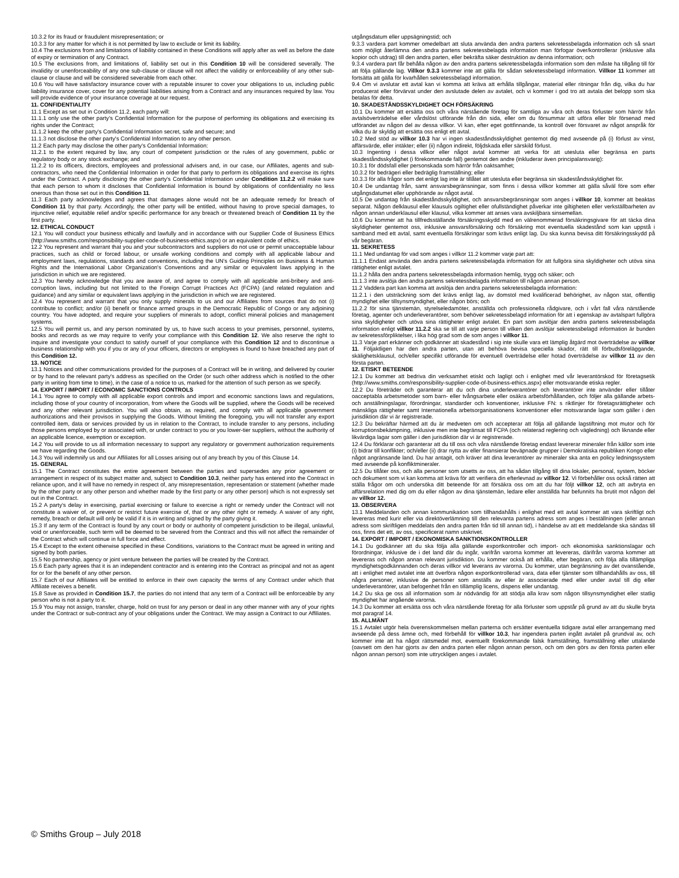10.3.2 for its fraud or fraudulent misrepresentation; or
10.3.3 for any matter for which it is not permitted by law to exclude or limit its liability.
10.4 The exclusions from and limitations of liability contained in these Conditions will apply after as well as before the date of expiry or termination of any Contract.
10.5 The exclusions from, and limitations of, liability set out in this Condition 10 will be considered severally. The invalidity or unenforceability of any one sub-clause or clause will not affect the validity or enforceability of any other sub-clause or clause and will be considered severable from each other.
10.6 You will have satisfactory insurance cover with a reputable insurer to cover your obligations to us, including public liability insurance cover, cover for any potential liabilities arising from a Contract and any insurances required by law. You will provide evidence of your insurance coverage at our request.
11. CONFIDENTIALITY
11.1 Except as set out in Condition 11.2, each party will:
11.1.1 only use the other party's Confidential Information for the purpose of performing its obligations and exercising its rights under the Contract;
11.1.2 keep the other party's Confidential Information secret, safe and secure; and
11.1.3 not disclose the other party's Confidential Information to any other person.
11.2 Each party may disclose the other party's Confidential Information:
11.2.1 to the extent required by law, any court of competent jurisdiction or the rules of any government, public or regulatory body or any stock exchange; and
11.2.2 to its officers, directors, employees and professional advisers and, in our case, our Affiliates, agents and sub-contractors, who need the Confidential Information in order for that party to perform its obligations and exercise its rights under the Contract. A party disclosing the other party's Confidential Information under Condition 11.2.2 will make sure that each person to whom it discloses that Confidential Information is bound by obligations of confidentiality no less onerous than those set out in this Condition 11.
11.3 Each party acknowledges and agrees that damages alone would not be an adequate remedy for breach of Condition 11 by that party. Accordingly, the other party will be entitled, without having to prove special damages, to injunctive relief, equitable relief and/or specific performance for any breach or threatened breach of Condition 11 by the first party.
12. ETHICAL CONDUCT
12.1 You will conduct your business ethically and lawfully and in accordance with our Supplier Code of Business Ethics (http://www.smiths.com/responsibility-supplier-code-of-business-ethics.aspx) or an equivalent code of ethics.
12.2 You represent and warrant that you and your subcontractors and suppliers do not use or permit unacceptable labour practices, such as child or forced labour, or unsafe working conditions and comply with all applicable labour and employment laws, regulations, standards and conventions, including the UN's Guiding Principles on Business & Human Rights and the International Labor Organization's Conventions and any similar or equivalent laws applying in the jurisdiction in which we are registered.
12.3 You hereby acknowledge that you are aware of, and agree to comply with all applicable anti-bribery and anti-corruption laws, including but not limited to the Foreign Corrupt Practices Act (FCPA) (and related regulation and guidance) and any similar or equivalent laws applying in the jurisdiction in which we are registered.
12.4 You represent and warrant that you only supply minerals to us and our Affiliates from sources that do not (i) contribute to conflict; and/or (ii) benefit or finance armed groups in the Democratic Republic of Congo or any adjoining country. You have adopted, and require your suppliers of minerals to adopt, conflict mineral policies and management systems.
12.5 You will permit us, and any person nominated by us, to have such access to your premises, personnel, systems, books and records as we may require to verify your compliance with this Condition 12. We also reserve the right to inquire and investigate your conduct to satisfy ourself of your compliance with this Condition 12 and to discontinue a business relationship with you if you or any of your officers, directors or employees is found to have breached any part of this Condition 12.
13. NOTICE
13.1 Notices and other communications provided for the purposes of a Contract will be in writing, and delivered by courier or by hand to the relevant party's address as specified on the Order (or such other address which is notified to the other party in writing from time to time), in the case of a notice to us, marked for the attention of such person as we specify.
14. EXPORT / IMPORT / ECONOMIC SANCTIONS CONTROLS
14.1 You agree to comply with all applicable export controls and import and economic sanctions laws and regulations, including those of your country of incorporation, from where the Goods will be supplied, where the Goods will be received and any other relevant jurisdiction. You will also obtain, as required, and comply with all applicable government authorizations and their provisos in supplying the Goods. Without limiting the foregoing, you will not transfer any export controlled item, data or services provided by us in relation to the Contract, to include transfer to any persons, including those persons employed by or associated with, or under contract to you or you lower-tier suppliers, without the authority of an applicable licence, exemption or exception.
14.2 You will provide to us all information necessary to support any regulatory or government authorization requirements we have regarding the Goods.
14.3 You will indemnify us and our Affiliates for all Losses arising out of any breach by you of this Clause 14.
15. GENERAL
15.1 The Contract constitutes the entire agreement between the parties and supersedes any prior agreement or arrangement in respect of its subject matter and, subject to Condition 10.3, neither party has entered into the Contract in reliance upon, and it will have no remedy in respect of, any misrepresentation, representation or statement (whether made by the other party or any other person and whether made by the first party or any other person) which is not expressly set out in the Contract.
15.2 A party's delay in exercising, partial exercising or failure to exercise a right or remedy under the Contract will not constitute a waiver of, or prevent or restrict future exercise of, that or any other right or remedy. A waiver of any right, remedy, breach or default will only be valid if it is in writing and signed by the party giving it.
15.3 If any term of the Contract is found by any court or body or authority of competent jurisdiction to be illegal, unlawful, void or unenforceable, such term will be deemed to be severed from the Contract and this will not affect the remainder of the Contract which will continue in full force and effect.
15.4 Except to the extent otherwise specified in these Conditions, variations to the Contract must be agreed in writing and signed by both parties.
15.5 No partnership, agency or joint venture between the parties will be created by the Contract.
15.6 Each party agrees that it is an independent contractor and is entering into the Contract as principal and not as agent for or for the benefit of any other person.
15.7 Each of our Affiliates will be entitled to enforce in their own capacity the terms of any Contract under which that Affiliate receives a benefit.
15.8 Save as provided in Condition 15.7, the parties do not intend that any term of a Contract will be enforceable by any person who is not a party to it.
15.9 You may not assign, transfer, charge, hold on trust for any person or deal in any other manner with any of your rights under the Contract or sub-contract any of your obligations under the Contract. We may assign a Contract to our Affiliates.
utgångsdatum eller uppsägningstid; och
9.3.3 vardera part kommer omedelbart att sluta använda den andra partens sekretessbelagda information och så snart som möjligt återlämna den andra partens sekretessbelagda information man förfogar över/kontrollerar (inklusive alla kopior och utdrag) till den andra parten, eller bekräfta säker destruktion av denna information; och
9.3.4 vardera part får behålla någon av den andra partens sekretessbelagda information som den måste ha tillgång till för att följa gällande lag. Villkor 9.3.3 kommer inte att gälla för sådan sekretessbelagd information. Villkor 11 kommer att fortsätta att gälla för kvarhållen sekretessbelagd information.
9.4 Om vi avslutar ett avtal kan vi komma att kräva att erhålla tillgångar, material eller ritningar från dig, vilka du har producerat eller förvärvat under den avslutade delen av avtalet, och vi kommer i god tro att avtala det belopp som ska betalas för detta.
10. SKADESTÅNDSSKYLDIGHET OCH FÖRSÄKRING
10.1 Du kommer att ersätta oss och våra närstående företag för samtliga av våra och deras förluster som härrör från avtalsöverträdelse eller vårdslöst utförande från din sida, eller om du försummar att utföra eller blir försenad med utförandet av någon del av dessa villkor. Vi kan, efter eget gottfinnande, ta kontroll över försvaret av något anspråk för vilka du är skyldig att ersätta oss enligt ett avtal.
10.2 Med stöd av villkor 10.3 har vi ingen skadeståndsskyldighet gentemot dig med avseende på (i) förlust av vinst, affärsvärde, eller intäkter; eller (ii) någon indirekt, följdskada eller särskild förlust.
10.3 Ingenting i dessa villkor eller något avtal kommer att verka för att utesluta eller begränsa en parts skadeståndsskyldighet (i förekommande fall) gentemot den andre (inkluderar även principalansvarig):
10.3.1 för dödsfall eller personskada som härrör från oaktsamhet;
10.3.2 för bedrägeri eller bedräglig framställning; eller
10.3.3 för alla frågor som det enligt lag inte är tillåtet att utesluta eller begränsa sin skadeståndsskyldighet för.
10.4 De undantag från, samt ansvarsbegränsningar, som finns i dessa villkor kommer att gälla såväl före som efter utgångsdatumet eller upphörande av något avtal.
10.5 De undantag från skadeståndsskyldighet, och ansvarsbegränsningar som anges i villkor 10, kommer att beaktas separat. Någon delklausul eller klausuls ogiltighet eller ofullständighet påverkar inte giltigheten eller verkställbarheten av någon annan underklausul eller klausul, vilka kommer att anses vara avskiljbara sinsemellan.
10.6 Du kommer att ha tillfredsställande försäkringsskydd med en välrenommerad försäkringsgivare för att täcka dina skyldigheter gentemot oss, inklusive ansvarsförsäkring och försäkring mot eventuella skadestånd som kan uppstå i samband med ett avtal, samt eventuella försäkringar som krävs enligt lag. Du ska kunna bevisa ditt försäkringsskydd på vår begäran.
11. SEKRETESS
11.1 Med undantag för vad som anges i villkor 11.2 kommer varje part att:
11.1.1 Endast använda den andra partens sekretessbelagda information för att fullgöra sina skyldigheter och utöva sina rättigheter enligt avtalet.
11.1.2 hålla den andra partens sekretessbelagda information hemlig, trygg och säker; och
11.1.3 inte avslöja den andra partens sekretessbelagda information till någon annan person.
11.2 Vaddera part kan komma att avslöja den andra partens sekretessbelagda information:
11.2.1 i den utsträckning som det krävs enligt lag, av domstol med kvalificerad behörighet, av någon stat, offentlig myndighet eller tillsynsmyndighet, eller någon börs; och
11.2.2 för sina tjänstemän, styrelseledamöter, anställda och professionella rådgivare, och i vårt fall våra närstående företag, agenter och underleverantörer, som behöver sekretessbelagd information för att i egenskap av avtalspart fullgöra sina skyldigheter och utöva sina rättigheter enligt avtalet. En part som avslöjar den andra partens sekretessbelagda information enligt villkor 11.2.2 ska se till att varje person till vilken den avslöjar sekretessbelagd information är bunden av sekretessförpliktelser, i lika hög grad som de som anges i villkor 11.
11.3 Varje part erkänner och godkänner att skadestånd i sig inte skulle vara ett lämplig åtgärd mot överträdelse av villkor 11. Följaktligen har den andra parten, utan att behöva bevisa speciella skador, rätt till förbudsföreläggande, skälighetsklausul, och/eller specifikt utförande för eventuell överträdelse eller hotad överträdelse av villkor 11 av den första parten.
12. ETISKT BETEENDE
12.1 Du kommer att bedriva din verksamhet etiskt och lagligt och i enlighet med vår leverantörskod för företagsetik (http://www.smiths.com/responsibility-supplier-code-of-business-ethics.aspx) eller motsvarande etiska regler.
12.2 Du företräder och garanterar att du och dina underleverantörer och leverantörer inte använder eller tillåter oacceptabla arbetsmetoder som barn- eller tvångsarbete eller osäkra arbetsförhållanden, och följer alla gällande arbets- och anställningslagar, förordningar, standarder och konventioner, inklusive FN: s riktlinjer för företagsrättigheter och mänskliga rättigheter samt Internationella arbetsorganisationens konventioner eller motsvarande lagar som gäller i den jurisdiktion där vi är registrerade.
12.3 Du bekräftar härmed att du är medveten om och accepterar att följa all gällande lagstiftning mot mutor och för korruptionsbekämpning, inklusive men inte begränsat till FCPA (och relaterad reglering och vägledning) och liknande eller likvärdiga lagar som gäller i den jurisdiktion där vi är registrerade.
12.4 Du förklarar och garanterar att du till oss och våra närstående företag endast levererar mineraler från källor som inte (i) bidrar till konflikter; och/eller (ii) drar nytta av eller finansierar beväpnade grupper i Demokratiska republiken Kongo eller något angränsande land. Du har antagit, och kräver att dina leverantörer av mineraler ska anta en policy ledningssystem med avseende på konfliktmineraler.
12.5 Du tillåter oss, och alla personer som utsetts av oss, att ha sådan tillgång till dina lokaler, personal, system, böcker och dokument som vi kan komma att kräva för att verifiera din efterlevnad av villkor 12. Vi förbehåller oss också rätten att ställa frågor om och undersöka ditt beteende för att försäkra oss om att du har följt villkor 12, och att avbryta en affärsrelation med dig om du eller någon av dina tjänstemän, ledare eller anställda har befunnits ha brutit mot någon del av villkor 12.
13. OBSERVERA
13.1 Meddelanden och annan kommunikation som tillhandahålls i enlighet med ett avtal kommer att vara skriftligt och levereras med kurir eller via direktöverlämning till den relevanta partens adress som anges i beställningen (eller annan adress som skriftligen meddelats den andra parten från tid till annan tid), i händelse av att ett meddelande ska sändas till oss, finns det ett, av oss, specificerat namn utskrivet.
14. EXPORT / IMPORT / EKONOMISKA SANKTIONSKONTROLLER
14.1 Du godkänner att du ska följa alla gällande exportkontroller och import- och ekonomiska sanktionslagar och förordningar, inklusive de i det land där du ingår, varifrån varorna kommer att levereras, därifrån varorna kommer att levereras och någon annan relevant jurisdiktion. Du kommer också att erhålla, efter begäran, och följa alla tillämpliga myndighetsgodkännanden och deras villkor vid leverans av varorna. Du kommer, utan begränsning av det ovanstående, att i enlighet med avtalet inte att överföra någon exportkontrollerad vara, data eller tjänster som tillhandahålls av oss, till några personer, inklusive de personer som anställs av eller är associerade med eller under avtal till dig eller underleverantörer, utan befogenhet från en tillämplig licens, dispens eller undantag.
14.2 Du ska ge oss all information som är nödvändig för att stödja alla krav som någon tillsynsmyndighet eller statlig myndighet har angående varorna.
14.3 Du kommer att ersätta oss och våra närstående företag för alla förluster som uppstår på grund av att du skulle bryta mot paragraf 14.
15. ALLMÄNT
15.1 Avtalet utgör hela överenskommelsen mellan parterna och ersätter eventuella tidigare avtal eller arrangemang med avseende på dess ämne och, med förbehåll för villkor 10.3, har ingendera parten ingått avtalet på grundval av, och kommer inte att ha något rättsmedel mot, eventuellt förekommande falsk framställning, framställning eller uttalande (oavsett om den har gjorts av den andra parten eller någon annan person, och om den görs av den första parten eller någon annan person) som inte uttryckligen anges i avtalet.
© Smiths Group – July 2018